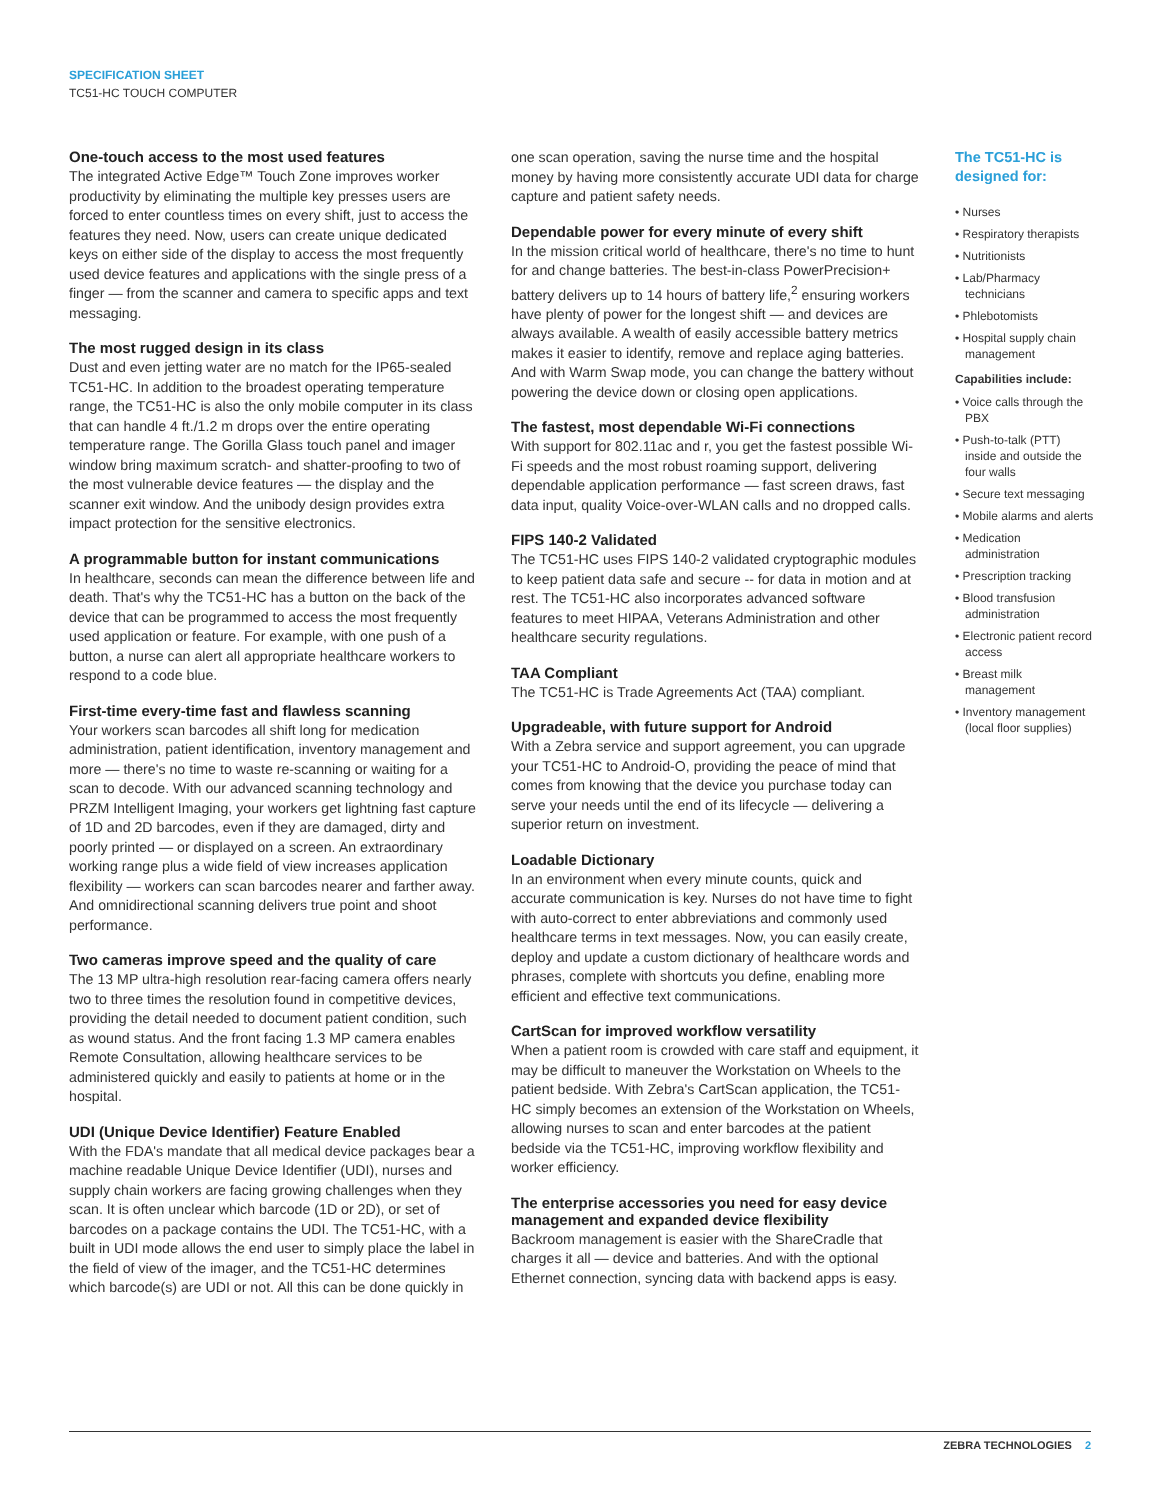SPECIFICATION SHEET
TC51-HC TOUCH COMPUTER
One-touch access to the most used features
The integrated Active Edge™ Touch Zone improves worker productivity by eliminating the multiple key presses users are forced to enter countless times on every shift, just to access the features they need. Now, users can create unique dedicated keys on either side of the display to access the most frequently used device features and applications with the single press of a finger — from the scanner and camera to specific apps and text messaging.
The most rugged design in its class
Dust and even jetting water are no match for the IP65-sealed TC51-HC. In addition to the broadest operating temperature range, the TC51-HC is also the only mobile computer in its class that can handle 4 ft./1.2 m drops over the entire operating temperature range. The Gorilla Glass touch panel and imager window bring maximum scratch- and shatter-proofing to two of the most vulnerable device features — the display and the scanner exit window. And the unibody design provides extra impact protection for the sensitive electronics.
A programmable button for instant communications
In healthcare, seconds can mean the difference between life and death. That's why the TC51-HC has a button on the back of the device that can be programmed to access the most frequently used application or feature. For example, with one push of a button, a nurse can alert all appropriate healthcare workers to respond to a code blue.
First-time every-time fast and flawless scanning
Your workers scan barcodes all shift long for medication administration, patient identification, inventory management and more — there's no time to waste re-scanning or waiting for a scan to decode. With our advanced scanning technology and PRZM Intelligent Imaging, your workers get lightning fast capture of 1D and 2D barcodes, even if they are damaged, dirty and poorly printed — or displayed on a screen. An extraordinary working range plus a wide field of view increases application flexibility — workers can scan barcodes nearer and farther away. And omnidirectional scanning delivers true point and shoot performance.
Two cameras improve speed and the quality of care
The 13 MP ultra-high resolution rear-facing camera offers nearly two to three times the resolution found in competitive devices, providing the detail needed to document patient condition, such as wound status. And the front facing 1.3 MP camera enables Remote Consultation, allowing healthcare services to be administered quickly and easily to patients at home or in the hospital.
UDI (Unique Device Identifier) Feature Enabled
With the FDA's mandate that all medical device packages bear a machine readable Unique Device Identifier (UDI), nurses and supply chain workers are facing growing challenges when they scan. It is often unclear which barcode (1D or 2D), or set of barcodes on a package contains the UDI. The TC51-HC, with a built in UDI mode allows the end user to simply place the label in the field of view of the imager, and the TC51-HC determines which barcode(s) are UDI or not. All this can be done quickly in
one scan operation, saving the nurse time and the hospital money by having more consistently accurate UDI data for charge capture and patient safety needs.
Dependable power for every minute of every shift
In the mission critical world of healthcare, there's no time to hunt for and change batteries. The best-in-class PowerPrecision+ battery delivers up to 14 hours of battery life,<sup>2</sup> ensuring workers have plenty of power for the longest shift — and devices are always available. A wealth of easily accessible battery metrics makes it easier to identify, remove and replace aging batteries. And with Warm Swap mode, you can change the battery without powering the device down or closing open applications.
The fastest, most dependable Wi-Fi connections
With support for 802.11ac and r, you get the fastest possible Wi-Fi speeds and the most robust roaming support, delivering dependable application performance — fast screen draws, fast data input, quality Voice-over-WLAN calls and no dropped calls.
FIPS 140-2 Validated
The TC51-HC uses FIPS 140-2 validated cryptographic modules to keep patient data safe and secure -- for data in motion and at rest. The TC51-HC also incorporates advanced software features to meet HIPAA, Veterans Administration and other healthcare security regulations.
TAA Compliant
The TC51-HC is Trade Agreements Act (TAA) compliant.
Upgradeable, with future support for Android
With a Zebra service and support agreement, you can upgrade your TC51-HC to Android-O, providing the peace of mind that comes from knowing that the device you purchase today can serve your needs until the end of its lifecycle — delivering a superior return on investment.
Loadable Dictionary
In an environment when every minute counts, quick and accurate communication is key. Nurses do not have time to fight with auto-correct to enter abbreviations and commonly used healthcare terms in text messages. Now, you can easily create, deploy and update a custom dictionary of healthcare words and phrases, complete with shortcuts you define, enabling more efficient and effective text communications.
CartScan for improved workflow versatility
When a patient room is crowded with care staff and equipment, it may be difficult to maneuver the Workstation on Wheels to the patient bedside. With Zebra's CartScan application, the TC51-HC simply becomes an extension of the Workstation on Wheels, allowing nurses to scan and enter barcodes at the patient bedside via the TC51-HC, improving workflow flexibility and worker efficiency.
The enterprise accessories you need for easy device management and expanded device flexibility
Backroom management is easier with the ShareCradle that charges it all — device and batteries. And with the optional Ethernet connection, syncing data with backend apps is easy.
The TC51-HC is designed for:
• Nurses
• Respiratory therapists
• Nutritionists
• Lab/Pharmacy technicians
• Phlebotomists
• Hospital supply chain management
Capabilities include:
• Voice calls through the PBX
• Push-to-talk (PTT) inside and outside the four walls
• Secure text messaging
• Mobile alarms and alerts
• Medication administration
• Prescription tracking
• Blood transfusion administration
• Electronic patient record access
• Breast milk management
• Inventory management (local floor supplies)
ZEBRA TECHNOLOGIES 2